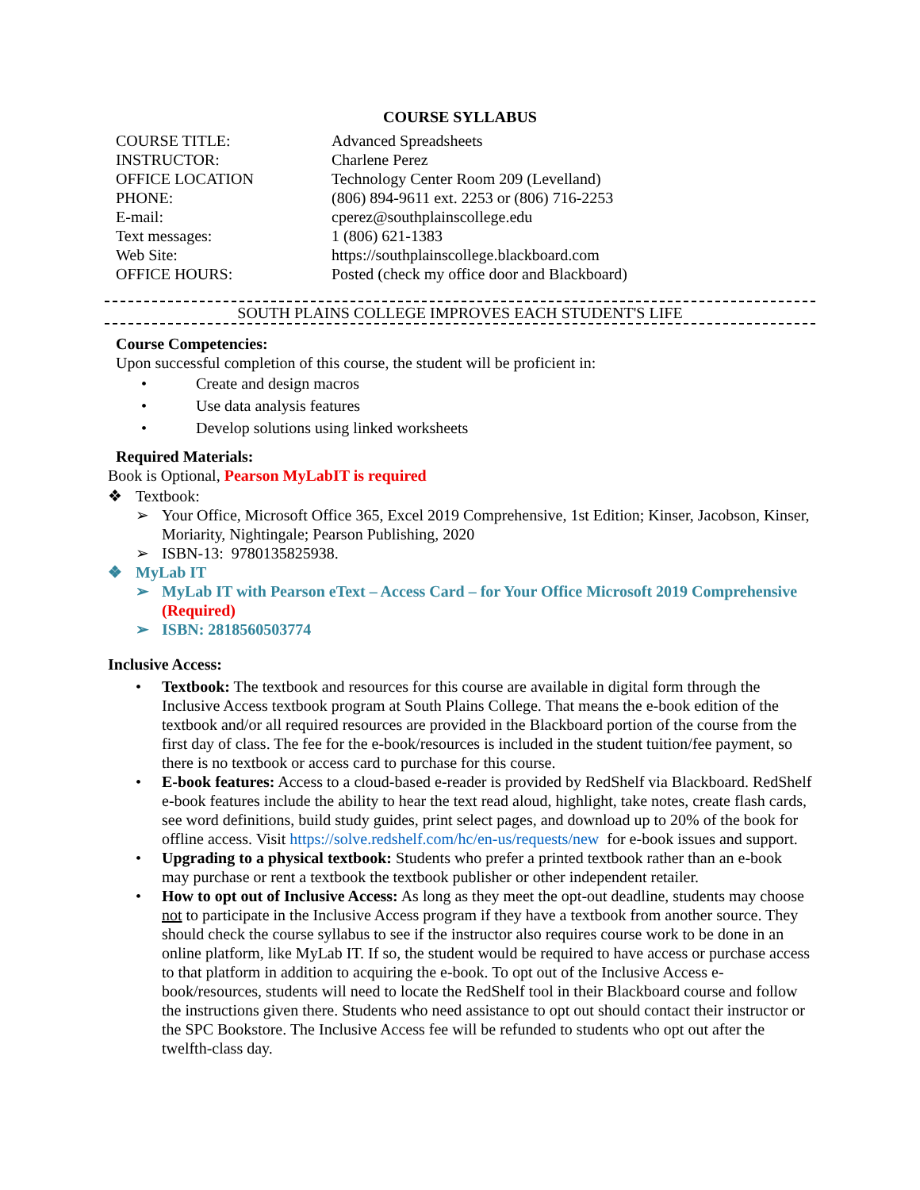COURSE SYLLABUS
| COURSE TITLE: | Advanced Spreadsheets |
| INSTRUCTOR: | Charlene Perez |
| OFFICE LOCATION | Technology Center Room 209 (Levelland) |
| PHONE: | (806) 894-9611 ext. 2253 or (806) 716-2253 |
| E-mail: | cperez@southplainscollege.edu |
| Text messages: | 1 (806) 621-1383 |
| Web Site: | https://southplainscollege.blackboard.com |
| OFFICE HOURS: | Posted (check my office door and Blackboard) |
SOUTH PLAINS COLLEGE IMPROVES EACH STUDENT'S LIFE
Course Competencies:
Upon successful completion of this course, the student will be proficient in:
• Create and design macros
• Use data analysis features
• Develop solutions using linked worksheets
Required Materials:
Book is Optional, Pearson MyLabIT is required
❖ Textbook:
➢ Your Office, Microsoft Office 365, Excel 2019 Comprehensive, 1st Edition; Kinser, Jacobson, Kinser, Moriarity, Nightingale; Pearson Publishing, 2020
➢ ISBN-13: 9780135825938.
❖ MyLab IT
➢ MyLab IT with Pearson eText – Access Card – for Your Office Microsoft 2019 Comprehensive (Required)
➢ ISBN: 2818560503774
Inclusive Access:
• Textbook: The textbook and resources for this course are available in digital form through the Inclusive Access textbook program at South Plains College. That means the e-book edition of the textbook and/or all required resources are provided in the Blackboard portion of the course from the first day of class. The fee for the e-book/resources is included in the student tuition/fee payment, so there is no textbook or access card to purchase for this course.
• E-book features: Access to a cloud-based e-reader is provided by RedShelf via Blackboard. RedShelf e-book features include the ability to hear the text read aloud, highlight, take notes, create flash cards, see word definitions, build study guides, print select pages, and download up to 20% of the book for offline access. Visit https://solve.redshelf.com/hc/en-us/requests/new for e-book issues and support.
• Upgrading to a physical textbook: Students who prefer a printed textbook rather than an e-book may purchase or rent a textbook the textbook publisher or other independent retailer.
• How to opt out of Inclusive Access: As long as they meet the opt-out deadline, students may choose not to participate in the Inclusive Access program if they have a textbook from another source. They should check the course syllabus to see if the instructor also requires course work to be done in an online platform, like MyLab IT. If so, the student would be required to have access or purchase access to that platform in addition to acquiring the e-book. To opt out of the Inclusive Access e-book/resources, students will need to locate the RedShelf tool in their Blackboard course and follow the instructions given there. Students who need assistance to opt out should contact their instructor or the SPC Bookstore. The Inclusive Access fee will be refunded to students who opt out after the twelfth-class day.